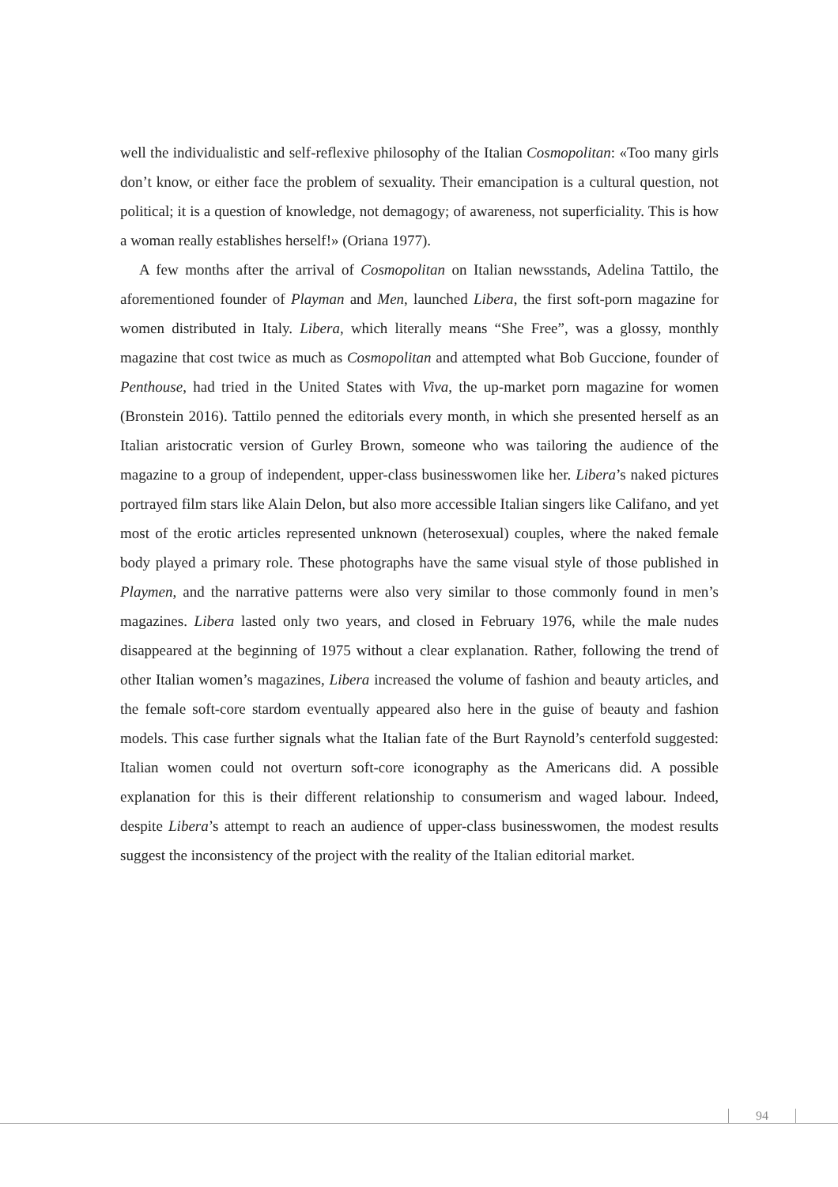well the individualistic and self-reflexive philosophy of the Italian Cosmopolitan: «Too many girls don’t know, or either face the problem of sexuality. Their emancipation is a cultural question, not political; it is a question of knowledge, not demagogy; of awareness, not superficiality. This is how a woman really establishes herself!» (Oriana 1977).
A few months after the arrival of Cosmopolitan on Italian newsstands, Adelina Tattilo, the aforementioned founder of Playman and Men, launched Libera, the first soft-porn magazine for women distributed in Italy. Libera, which literally means “She Free”, was a glossy, monthly magazine that cost twice as much as Cosmopolitan and attempted what Bob Guccione, founder of Penthouse, had tried in the United States with Viva, the up-market porn magazine for women (Bronstein 2016). Tattilo penned the editorials every month, in which she presented herself as an Italian aristocratic version of Gurley Brown, someone who was tailoring the audience of the magazine to a group of independent, upper-class businesswomen like her. Libera’s naked pictures portrayed film stars like Alain Delon, but also more accessible Italian singers like Califano, and yet most of the erotic articles represented unknown (heterosexual) couples, where the naked female body played a primary role. These photographs have the same visual style of those published in Playmen, and the narrative patterns were also very similar to those commonly found in men’s magazines. Libera lasted only two years, and closed in February 1976, while the male nudes disappeared at the beginning of 1975 without a clear explanation. Rather, following the trend of other Italian women’s magazines, Libera increased the volume of fashion and beauty articles, and the female soft-core stardom eventually appeared also here in the guise of beauty and fashion models. This case further signals what the Italian fate of the Burt Raynold’s centerfold suggested: Italian women could not overturn soft-core iconography as the Americans did. A possible explanation for this is their different relationship to consumerism and waged labour. Indeed, despite Libera’s attempt to reach an audience of upper-class businesswomen, the modest results suggest the inconsistency of the project with the reality of the Italian editorial market.
94